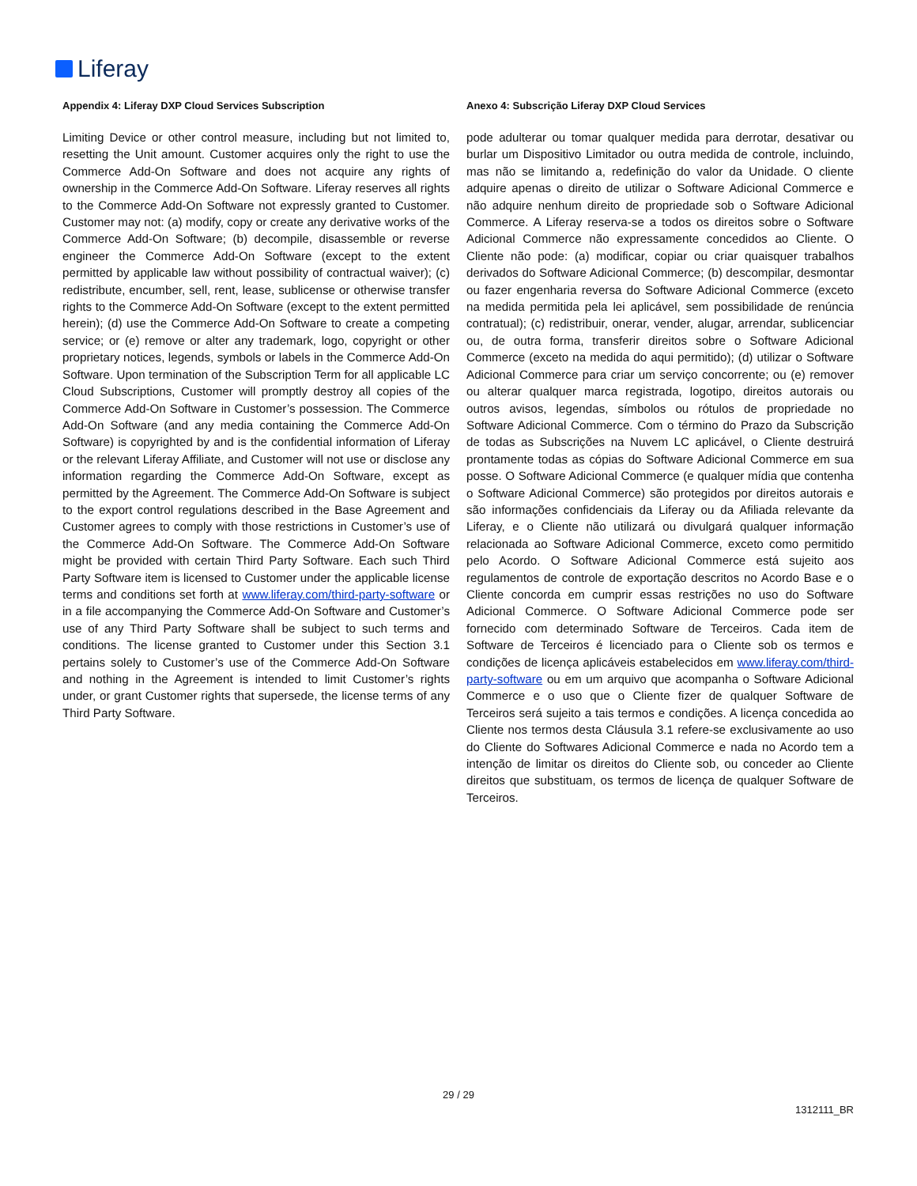Liferay
Appendix 4: Liferay DXP Cloud Services Subscription
Limiting Device or other control measure, including but not limited to, resetting the Unit amount. Customer acquires only the right to use the Commerce Add-On Software and does not acquire any rights of ownership in the Commerce Add-On Software. Liferay reserves all rights to the Commerce Add-On Software not expressly granted to Customer. Customer may not: (a) modify, copy or create any derivative works of the Commerce Add-On Software; (b) decompile, disassemble or reverse engineer the Commerce Add-On Software (except to the extent permitted by applicable law without possibility of contractual waiver); (c) redistribute, encumber, sell, rent, lease, sublicense or otherwise transfer rights to the Commerce Add-On Software (except to the extent permitted herein); (d) use the Commerce Add-On Software to create a competing service; or (e) remove or alter any trademark, logo, copyright or other proprietary notices, legends, symbols or labels in the Commerce Add-On Software. Upon termination of the Subscription Term for all applicable LC Cloud Subscriptions, Customer will promptly destroy all copies of the Commerce Add-On Software in Customer’s possession. The Commerce Add-On Software (and any media containing the Commerce Add-On Software) is copyrighted by and is the confidential information of Liferay or the relevant Liferay Affiliate, and Customer will not use or disclose any information regarding the Commerce Add-On Software, except as permitted by the Agreement. The Commerce Add-On Software is subject to the export control regulations described in the Base Agreement and Customer agrees to comply with those restrictions in Customer’s use of the Commerce Add-On Software. The Commerce Add-On Software might be provided with certain Third Party Software. Each such Third Party Software item is licensed to Customer under the applicable license terms and conditions set forth at www.liferay.com/third-party-software or in a file accompanying the Commerce Add-On Software and Customer’s use of any Third Party Software shall be subject to such terms and conditions. The license granted to Customer under this Section 3.1 pertains solely to Customer’s use of the Commerce Add-On Software and nothing in the Agreement is intended to limit Customer’s rights under, or grant Customer rights that supersede, the license terms of any Third Party Software.
Anexo 4: Subscrição Liferay DXP Cloud Services
pode adulterar ou tomar qualquer medida para derrotar, desativar ou burlar um Dispositivo Limitador ou outra medida de controle, incluindo, mas não se limitando a, redefinição do valor da Unidade. O cliente adquire apenas o direito de utilizar o Software Adicional Commerce e não adquire nenhum direito de propriedade sob o Software Adicional Commerce. A Liferay reserva-se a todos os direitos sobre o Software Adicional Commerce não expressamente concedidos ao Cliente. O Cliente não pode: (a) modificar, copiar ou criar quaisquer trabalhos derivados do Software Adicional Commerce; (b) descompilar, desmontar ou fazer engenharia reversa do Software Adicional Commerce (exceto na medida permitida pela lei aplicável, sem possibilidade de renúncia contratual); (c) redistribuir, onerar, vender, alugar, arrendar, sublicenciar ou, de outra forma, transferir direitos sobre o Software Adicional Commerce (exceto na medida do aqui permitido); (d) utilizar o Software Adicional Commerce para criar um serviço concorrente; ou (e) remover ou alterar qualquer marca registrada, logotipo, direitos autorais ou outros avisos, legendas, símbolos ou rótulos de propriedade no Software Adicional Commerce. Com o término do Prazo da Subscrição de todas as Subscrições na Nuvem LC aplicável, o Cliente destruirá prontamente todas as cópias do Software Adicional Commerce em sua posse. O Software Adicional Commerce (e qualquer mídia que contenha o Software Adicional Commerce) são protegidos por direitos autorais e são informações confidenciais da Liferay ou da Afiliada relevante da Liferay, e o Cliente não utilizará ou divulgará qualquer informação relacionada ao Software Adicional Commerce, exceto como permitido pelo Acordo. O Software Adicional Commerce está sujeito aos regulamentos de controle de exportação descritos no Acordo Base e o Cliente concorda em cumprir essas restrições no uso do Software Adicional Commerce. O Software Adicional Commerce pode ser fornecido com determinado Software de Terceiros. Cada item de Software de Terceiros é licenciado para o Cliente sob os termos e condições de licença aplicáveis estabelecidos em www.liferay.com/third-party-software ou em um arquivo que acompanha o Software Adicional Commerce e o uso que o Cliente fizer de qualquer Software de Terceiros será sujeito a tais termos e condições. A licença concedida ao Cliente nos termos desta Cláusula 3.1 refere-se exclusivamente ao uso do Cliente do Softwares Adicional Commerce e nada no Acordo tem a intenção de limitar os direitos do Cliente sob, ou conceder ao Cliente direitos que substituam, os termos de licença de qualquer Software de Terceiros.
29 / 29
1312111_BR